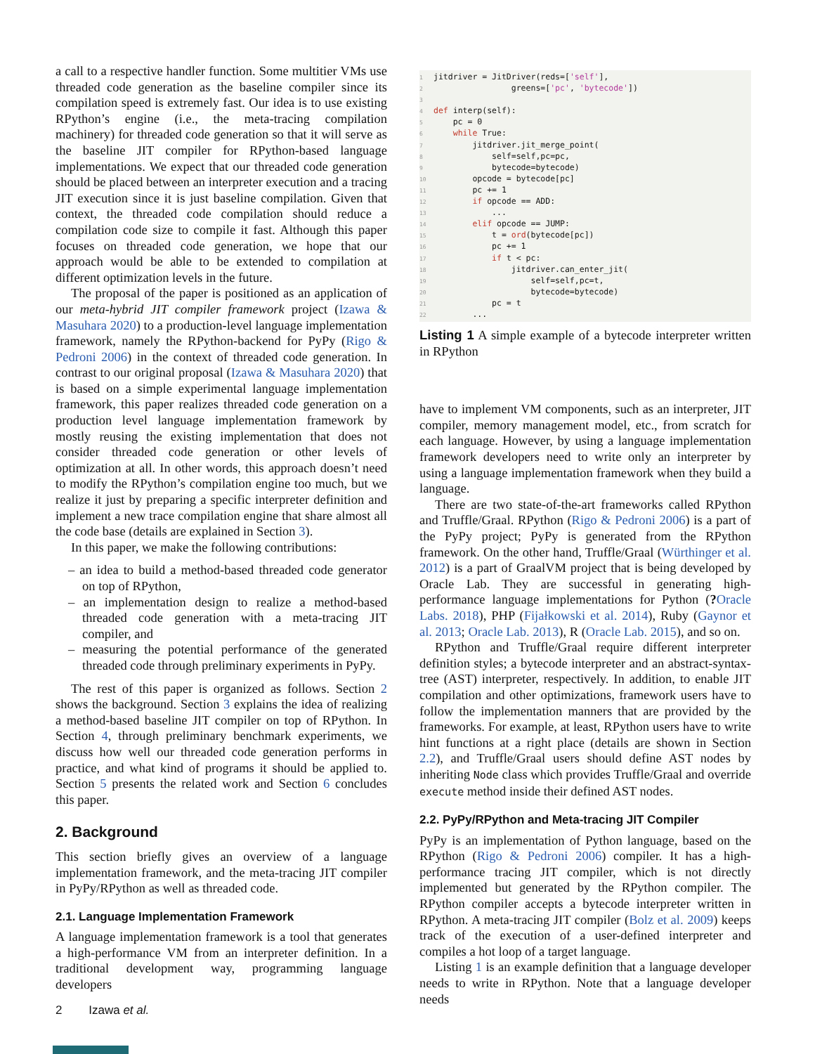a call to a respective handler function. Some multitier VMs use threaded code generation as the baseline compiler since its compilation speed is extremely fast. Our idea is to use existing RPython’s engine (i.e., the meta-tracing compilation machinery) for threaded code generation so that it will serve as the baseline JIT compiler for RPython-based language implementations. We expect that our threaded code generation should be placed between an interpreter execution and a tracing JIT execution since it is just baseline compilation. Given that context, the threaded code compilation should reduce a compilation code size to compile it fast. Although this paper focuses on threaded code generation, we hope that our approach would be able to be extended to compilation at different optimization levels in the future.
The proposal of the paper is positioned as an application of our meta-hybrid JIT compiler framework project (Izawa & Masuhara 2020) to a production-level language implementation framework, namely the RPython-backend for PyPy (Rigo & Pedroni 2006) in the context of threaded code generation. In contrast to our original proposal (Izawa & Masuhara 2020) that is based on a simple experimental language implementation framework, this paper realizes threaded code generation on a production level language implementation framework by mostly reusing the existing implementation that does not consider threaded code generation or other levels of optimization at all. In other words, this approach doesn’t need to modify the RPython’s compilation engine too much, but we realize it just by preparing a specific interpreter definition and implement a new trace compilation engine that share almost all the code base (details are explained in Section 3).
In this paper, we make the following contributions:
– an idea to build a method-based threaded code generator on top of RPython,
– an implementation design to realize a method-based threaded code generation with a meta-tracing JIT compiler, and
– measuring the potential performance of the generated threaded code through preliminary experiments in PyPy.
The rest of this paper is organized as follows. Section 2 shows the background. Section 3 explains the idea of realizing a method-based baseline JIT compiler on top of RPython. In Section 4, through preliminary benchmark experiments, we discuss how well our threaded code generation performs in practice, and what kind of programs it should be applied to. Section 5 presents the related work and Section 6 concludes this paper.
2. Background
This section briefly gives an overview of a language implementation framework, and the meta-tracing JIT compiler in PyPy/RPython as well as threaded code.
2.1. Language Implementation Framework
A language implementation framework is a tool that generates a high-performance VM from an interpreter definition. In a traditional development way, programming language developers
1jitdriver = JitDriver(reds=['self'],
2                greens=['pc', 'bytecode'])
3
4 def interp(self):
5    pc = 0
6    while True:
7        jitdriver.jit_merge_point(
8            self=self,pc=pc,
9            bytecode=bytecode)
10        opcode = bytecode[pc]
11        pc += 1
12        if opcode == ADD:
13            ...
14        elif opcode == JUMP:
15            t = ord(bytecode[pc])
16            pc += 1
17            if t < pc:
18                jitdriver.can_enter_jit(
19                    self=self,pc=t,
20                    bytecode=bytecode)
21            pc = t
22        ...
Listing 1 A simple example of a bytecode interpreter written in RPython
have to implement VM components, such as an interpreter, JIT compiler, memory management model, etc., from scratch for each language. However, by using a language implementation framework developers need to write only an interpreter by using a language implementation framework when they build a language.
There are two state-of-the-art frameworks called RPython and Truffle/Graal. RPython (Rigo & Pedroni 2006) is a part of the PyPy project; PyPy is generated from the RPython framework. On the other hand, Truffle/Graal (Würthinger et al. 2012) is a part of GraalVM project that is being developed by Oracle Lab. They are successful in generating high-performance language implementations for Python (?Oracle Labs. 2018), PHP (Fijałkowski et al. 2014), Ruby (Gaynor et al. 2013; Oracle Lab. 2013), R (Oracle Lab. 2015), and so on.
RPython and Truffle/Graal require different interpreter definition styles; a bytecode interpreter and an abstract-syntax-tree (AST) interpreter, respectively. In addition, to enable JIT compilation and other optimizations, framework users have to follow the implementation manners that are provided by the frameworks. For example, at least, RPython users have to write hint functions at a right place (details are shown in Section 2.2), and Truffle/Graal users should define AST nodes by inheriting Node class which provides Truffle/Graal and override execute method inside their defined AST nodes.
2.2. PyPy/RPython and Meta-tracing JIT Compiler
PyPy is an implementation of Python language, based on the RPython (Rigo & Pedroni 2006) compiler. It has a high-performance tracing JIT compiler, which is not directly implemented but generated by the RPython compiler. The RPython compiler accepts a bytecode interpreter written in RPython. A meta-tracing JIT compiler (Bolz et al. 2009) keeps track of the execution of a user-defined interpreter and compiles a hot loop of a target language.
Listing 1 is an example definition that a language developer needs to write in RPython. Note that a language developer needs
2 Izawa et al.